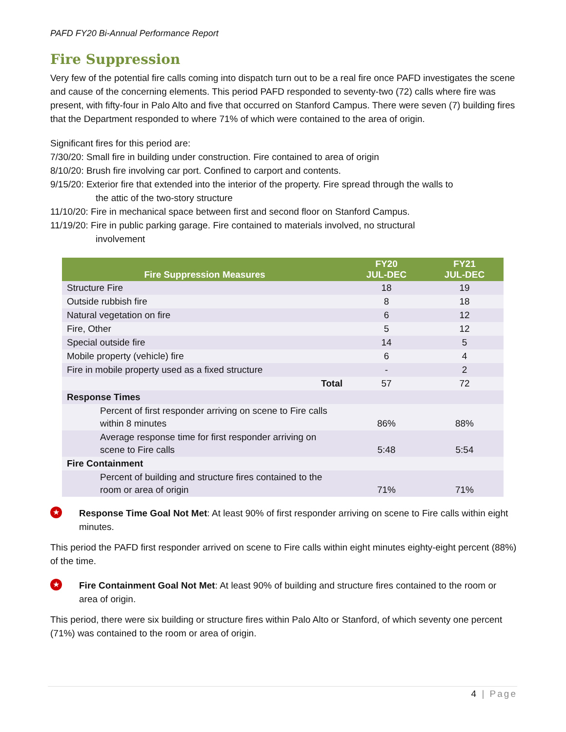PAFD FY20 Bi-Annual Performance Report
Fire Suppression
Very few of the potential fire calls coming into dispatch turn out to be a real fire once PAFD investigates the scene and cause of the concerning elements. This period PAFD responded to seventy-two (72) calls where fire was present, with fifty-four in Palo Alto and five that occurred on Stanford Campus. There were seven (7) building fires that the Department responded to where 71% of which were contained to the area of origin.
Significant fires for this period are:
7/30/20: Small fire in building under construction. Fire contained to area of origin
8/10/20: Brush fire involving car port. Confined to carport and contents.
9/15/20: Exterior fire that extended into the interior of the property. Fire spread through the walls to
the attic of the two-story structure
11/10/20: Fire in mechanical space between first and second floor on Stanford Campus.
11/19/20: Fire in public parking garage. Fire contained to materials involved, no structural
involvement
| Fire Suppression Measures | FY20 JUL-DEC | FY21 JUL-DEC |
| --- | --- | --- |
| Structure Fire | 18 | 19 |
| Outside rubbish fire | 8 | 18 |
| Natural vegetation on fire | 6 | 12 |
| Fire, Other | 5 | 12 |
| Special outside fire | 14 | 5 |
| Mobile property (vehicle) fire | 6 | 4 |
| Fire in mobile property used as a fixed structure | - | 2 |
| Total | 57 | 72 |
| Response Times | | |
| Percent of first responder arriving on scene to Fire calls within 8 minutes | 86% | 88% |
| Average response time for first responder arriving on scene to Fire calls | 5:48 | 5:54 |
| Fire Containment | | |
| Percent of building and structure fires contained to the room or area of origin | 71% | 71% |
★
Response Time Goal Not Met: At least 90% of first responder arriving on scene to Fire calls within eight minutes.
This period the PAFD first responder arrived on scene to Fire calls within eight minutes eighty-eight percent (88%) of the time.
★
Fire Containment Goal Not Met: At least 90% of building and structure fires contained to the room or area of origin.
This period, there were six building or structure fires within Palo Alto or Stanford, of which seventy one percent (71%) was contained to the room or area of origin.
4 | Page